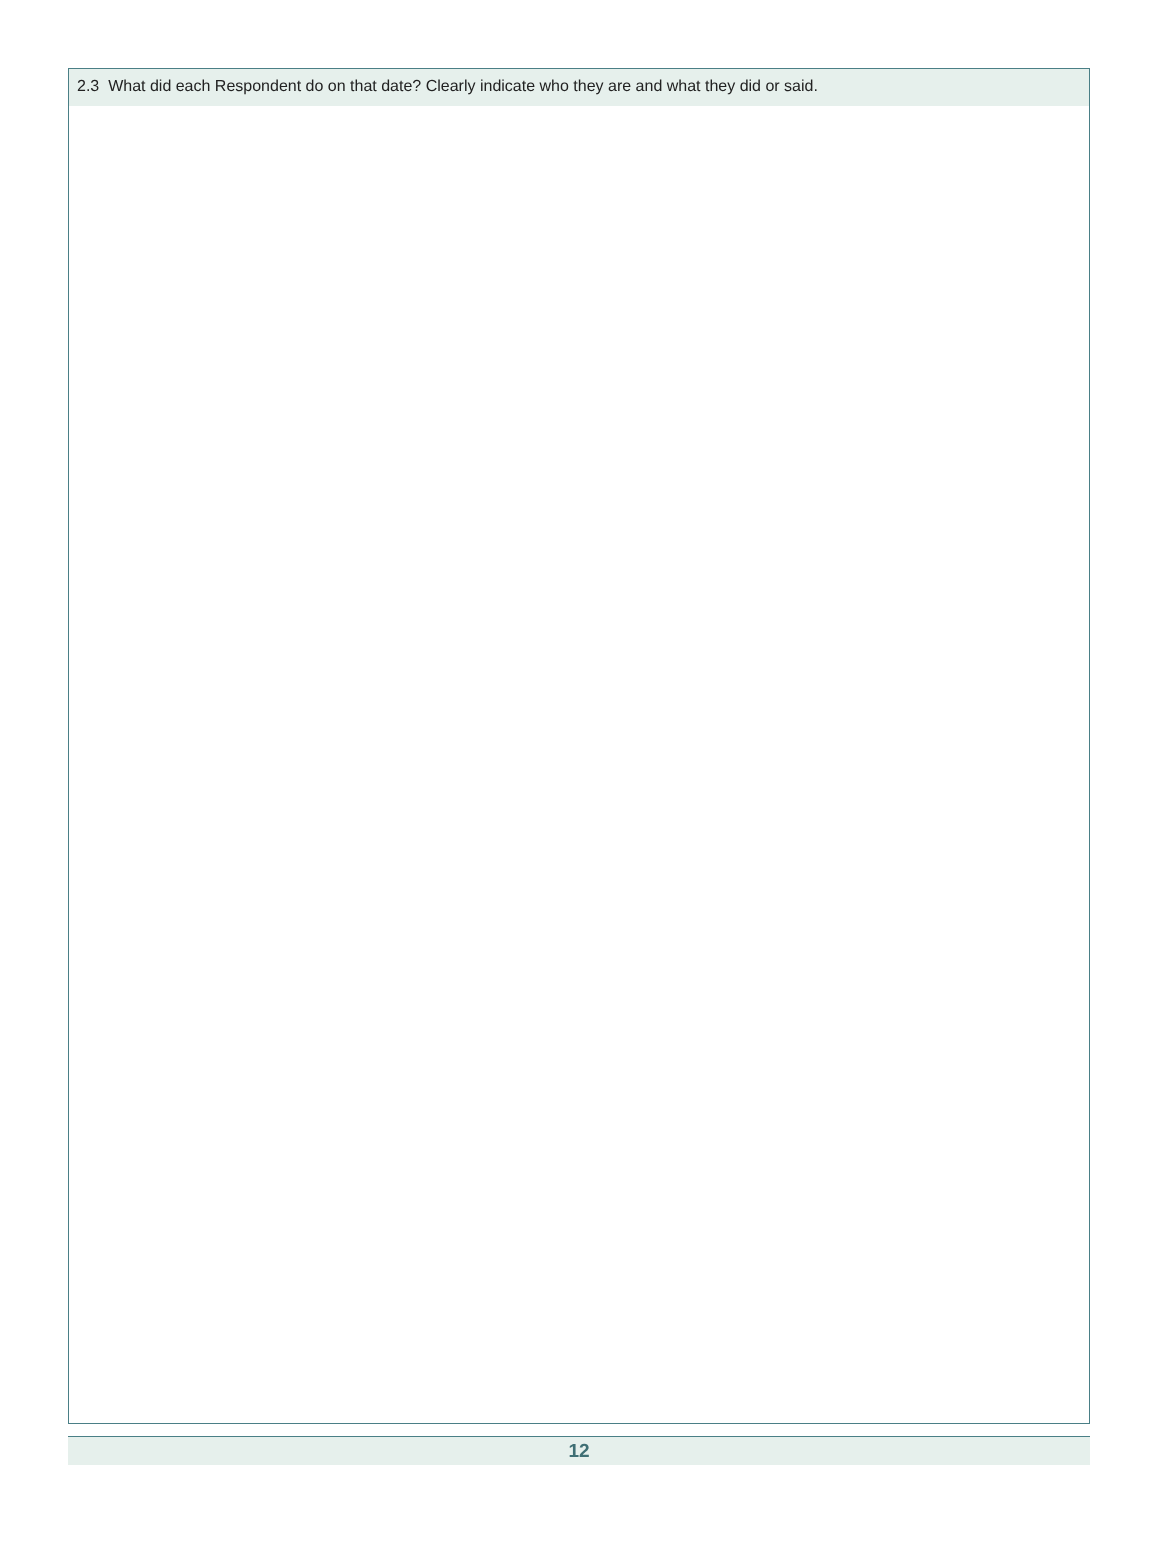2.3 What did each Respondent do on that date? Clearly indicate who they are and what they did or said.
12